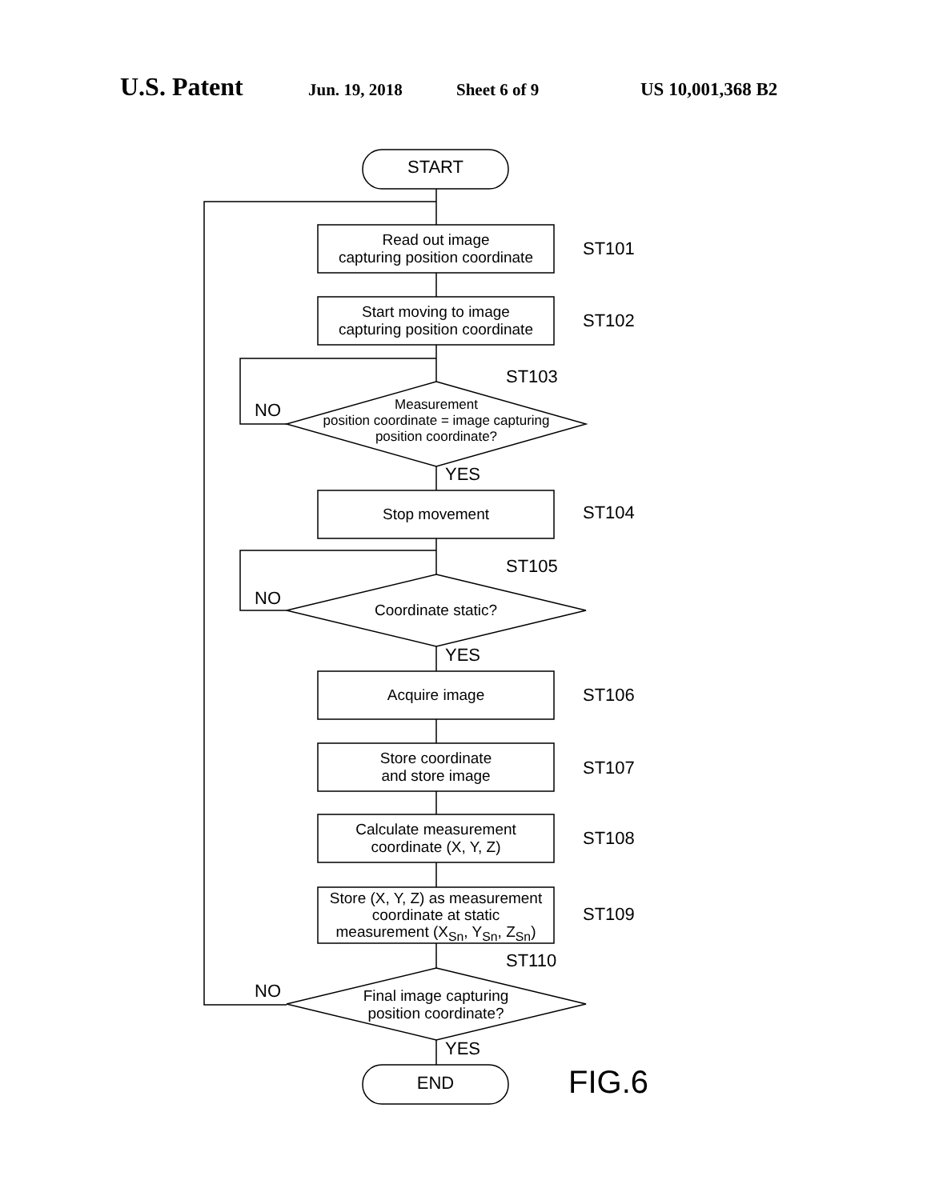U.S. Patent Jun. 19, 2018 Sheet 6 of 9 US 10,001,368 B2
START
Read out image
capturing position coordinate
ST101
Start moving to image
capturing position coordinate
ST102
ST103
NO
Measurement
position coordinate = image capturing
position coordinate?
YES
Stop movement ST104
ST105
NO
Coordinate static?
YES
Acquire image ST106
Store coordinate
and store image
ST107
Calculate measurement
coordinate (X, Y, Z)
ST108
Store (X, Y, Z) as measurement
coordinate at static
measurement (X<sub>Sn</sub>, Y<sub>Sn</sub>, Z<sub>Sn</sub>)
ST109
ST110
NO
Final image capturing
position coordinate?
YES
END FIG.6